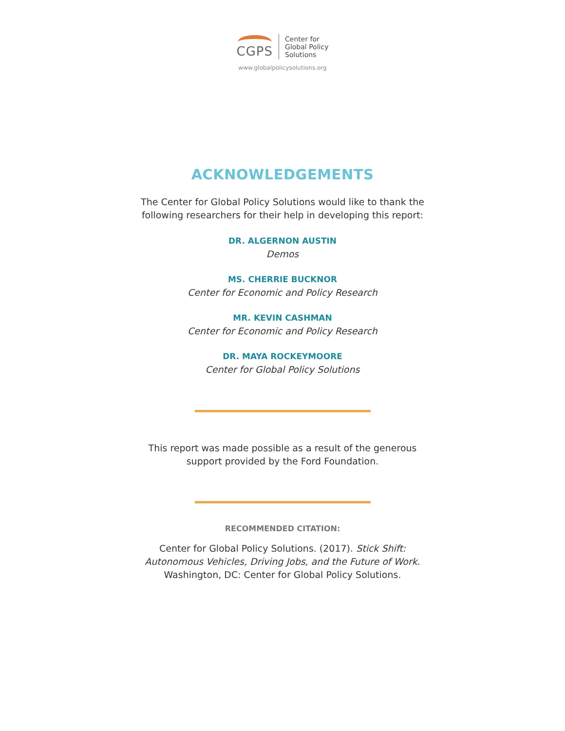CGPS
Center for
Global Policy
Solutions
www.globalpolicysolutions.org
ACKNOWLEDGEMENTS
The Center for Global Policy Solutions would like to thank the
following researchers for their help in developing this report:
DR. ALGERNON AUSTIN
Demos
MS. CHERRIE BUCKNOR
Center for Economic and Policy Research
MR. KEVIN CASHMAN
Center for Economic and Policy Research
DR. MAYA ROCKEYMOORE
Center for Global Policy Solutions
This report was made possible as a result of the generous
support provided by the Ford Foundation.
RECOMMENDED CITATION:
Center for Global Policy Solutions. (2017). Stick Shift:
Autonomous Vehicles, Driving Jobs, and the Future of Work.
Washington, DC: Center for Global Policy Solutions.